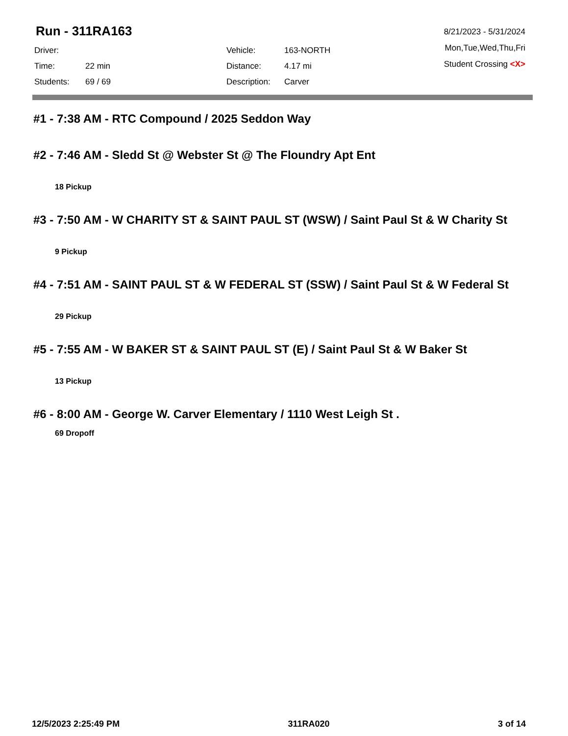Run - 311RA163
| Driver: | | Vehicle: | 163-NORTH |
| Time: | 22 min | Distance: | 4.17 mi |
| Students: | 69 / 69 | Description: | Carver |
8/21/2023 - 5/31/2024
Mon,Tue,Wed,Thu,Fri
Student Crossing <X>
#1 - 7:38 AM - RTC Compound / 2025 Seddon Way
#2 - 7:46 AM - Sledd St @ Webster St @ The Floundry Apt Ent
18 Pickup
#3 - 7:50 AM - W CHARITY ST & SAINT PAUL ST (WSW) / Saint Paul St & W Charity St
9 Pickup
#4 - 7:51 AM - SAINT PAUL ST & W FEDERAL ST (SSW) / Saint Paul St & W Federal St
29 Pickup
#5 - 7:55 AM - W BAKER ST & SAINT PAUL ST (E) / Saint Paul St & W Baker St
13 Pickup
#6 - 8:00 AM - George W. Carver Elementary / 1110 West Leigh St .
69 Dropoff
12/5/2023 2:25:49 PM 311RA020 3 of 14